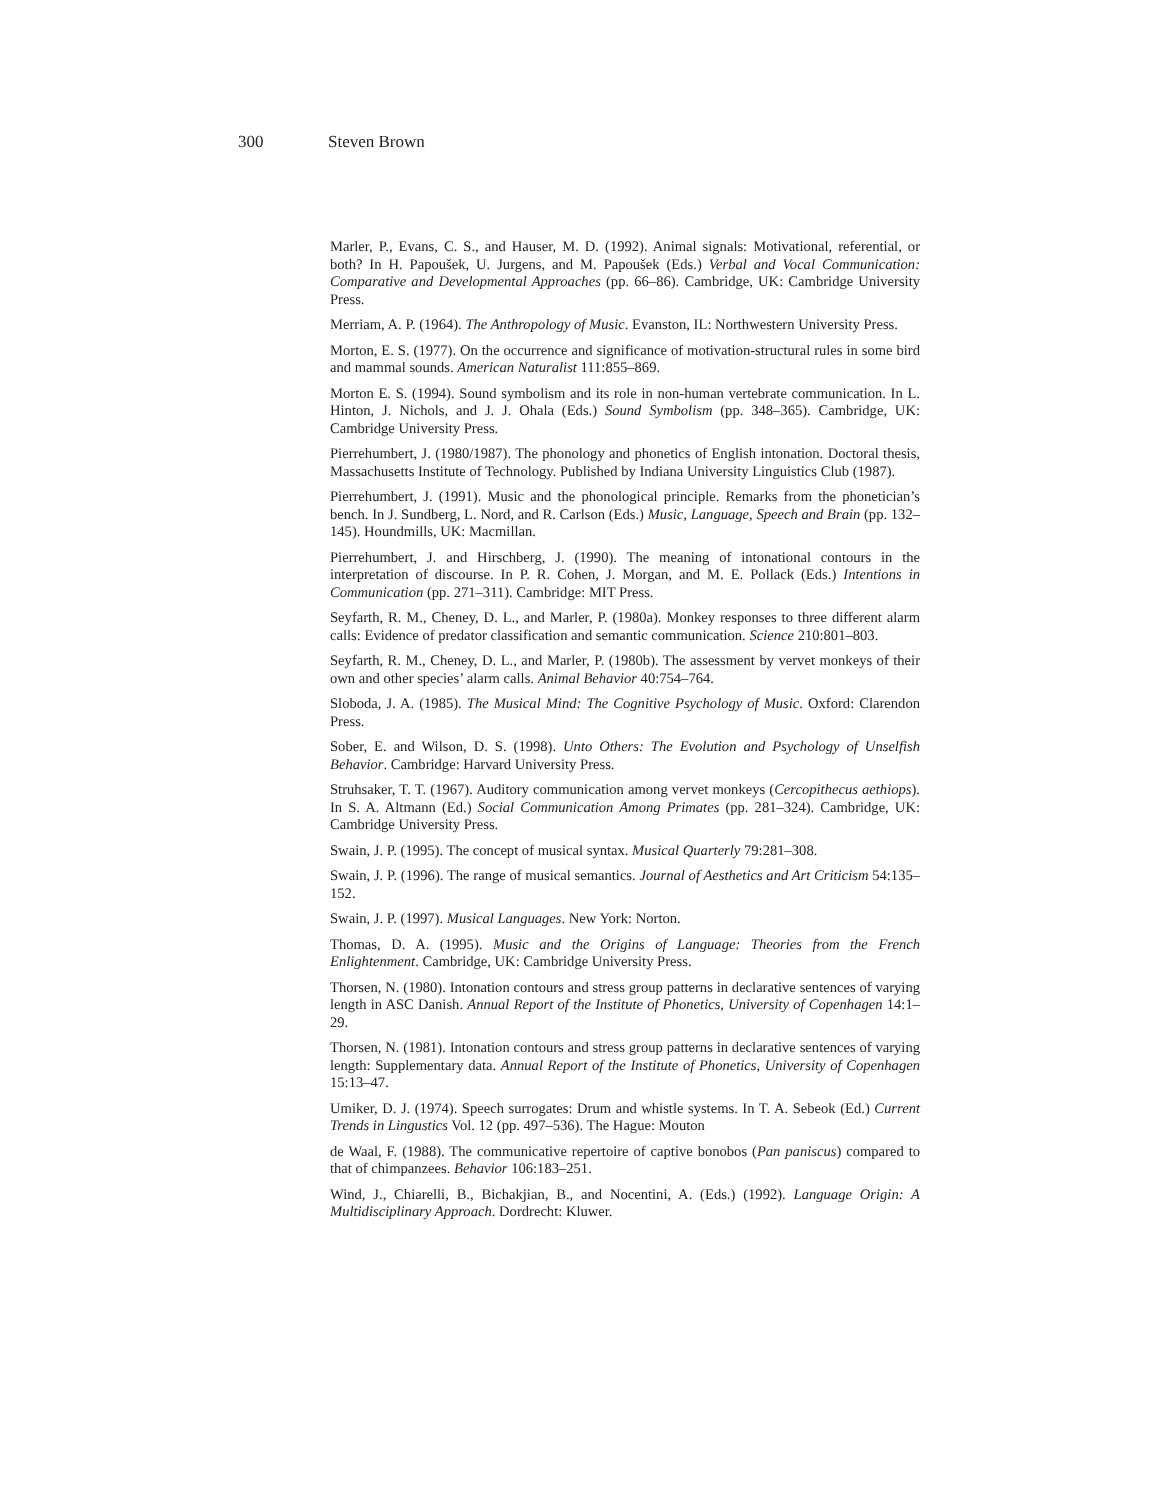300 Steven Brown
Marler, P., Evans, C. S., and Hauser, M. D. (1992). Animal signals: Motivational, referential, or both? In H. Papoušek, U. Jurgens, and M. Papoušek (Eds.) Verbal and Vocal Communication: Comparative and Developmental Approaches (pp. 66–86). Cambridge, UK: Cambridge University Press.
Merriam, A. P. (1964). The Anthropology of Music. Evanston, IL: Northwestern University Press.
Morton, E. S. (1977). On the occurrence and significance of motivation-structural rules in some bird and mammal sounds. American Naturalist 111:855–869.
Morton E. S. (1994). Sound symbolism and its role in non-human vertebrate communication. In L. Hinton, J. Nichols, and J. J. Ohala (Eds.) Sound Symbolism (pp. 348–365). Cambridge, UK: Cambridge University Press.
Pierrehumbert, J. (1980/1987). The phonology and phonetics of English intonation. Doctoral thesis, Massachusetts Institute of Technology. Published by Indiana University Linguistics Club (1987).
Pierrehumbert, J. (1991). Music and the phonological principle. Remarks from the phonetician’s bench. In J. Sundberg, L. Nord, and R. Carlson (Eds.) Music, Language, Speech and Brain (pp. 132–145). Houndmills, UK: Macmillan.
Pierrehumbert, J. and Hirschberg, J. (1990). The meaning of intonational contours in the interpretation of discourse. In P. R. Cohen, J. Morgan, and M. E. Pollack (Eds.) Intentions in Communication (pp. 271–311). Cambridge: MIT Press.
Seyfarth, R. M., Cheney, D. L., and Marler, P. (1980a). Monkey responses to three different alarm calls: Evidence of predator classification and semantic communication. Science 210:801–803.
Seyfarth, R. M., Cheney, D. L., and Marler, P. (1980b). The assessment by vervet monkeys of their own and other species’ alarm calls. Animal Behavior 40:754–764.
Sloboda, J. A. (1985). The Musical Mind: The Cognitive Psychology of Music. Oxford: Clarendon Press.
Sober, E. and Wilson, D. S. (1998). Unto Others: The Evolution and Psychology of Unselfish Behavior. Cambridge: Harvard University Press.
Struhsaker, T. T. (1967). Auditory communication among vervet monkeys (Cercopithecus aethiops). In S. A. Altmann (Ed.) Social Communication Among Primates (pp. 281–324). Cambridge, UK: Cambridge University Press.
Swain, J. P. (1995). The concept of musical syntax. Musical Quarterly 79:281–308.
Swain, J. P. (1996). The range of musical semantics. Journal of Aesthetics and Art Criticism 54:135–152.
Swain, J. P. (1997). Musical Languages. New York: Norton.
Thomas, D. A. (1995). Music and the Origins of Language: Theories from the French Enlightenment. Cambridge, UK: Cambridge University Press.
Thorsen, N. (1980). Intonation contours and stress group patterns in declarative sentences of varying length in ASC Danish. Annual Report of the Institute of Phonetics, University of Copenhagen 14:1–29.
Thorsen, N. (1981). Intonation contours and stress group patterns in declarative sentences of varying length: Supplementary data. Annual Report of the Institute of Phonetics, University of Copenhagen 15:13–47.
Umiker, D. J. (1974). Speech surrogates: Drum and whistle systems. In T. A. Sebeok (Ed.) Current Trends in Lingustics Vol. 12 (pp. 497–536). The Hague: Mouton
de Waal, F. (1988). The communicative repertoire of captive bonobos (Pan paniscus) compared to that of chimpanzees. Behavior 106:183–251.
Wind, J., Chiarelli, B., Bichakjian, B., and Nocentini, A. (Eds.) (1992). Language Origin: A Multidisciplinary Approach. Dordrecht: Kluwer.